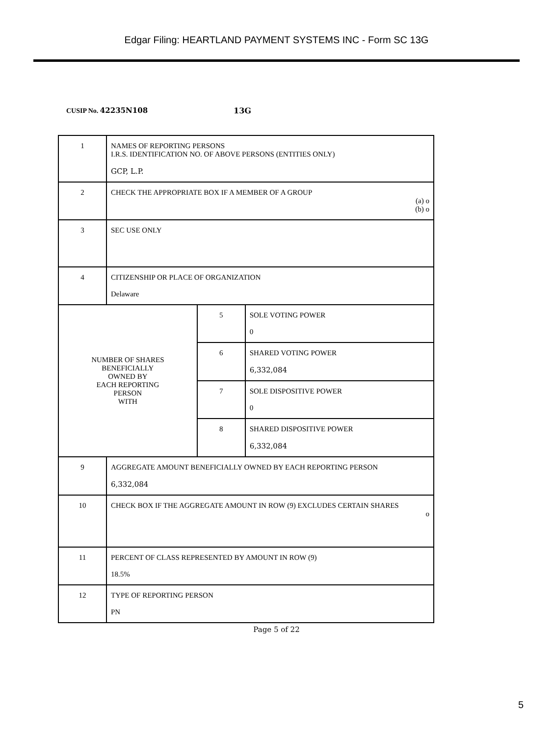Edgar Filing: HEARTLAND PAYMENT SYSTEMS INC - Form SC 13G
CUSIP No. 42235N108 13G
| 1 | NAMES OF REPORTING PERSONS I.R.S. IDENTIFICATION NO. OF ABOVE PERSONS (ENTITIES ONLY) GCP, L.P. | | |
| 2 | CHECK THE APPROPRIATE BOX IF A MEMBER OF A GROUP (a) o (b) o | | |
| 3 | SEC USE ONLY | | |
| 4 | CITIZENSHIP OR PLACE OF ORGANIZATION Delaware | | |
| NUMBER OF SHARES BENEFICIALLY OWNED BY EACH REPORTING PERSON WITH | | 5 | SOLE VOTING POWER 0 |
| | | 6 | SHARED VOTING POWER 6,332,084 |
| | | 7 | SOLE DISPOSITIVE POWER 0 |
| | | 8 | SHARED DISPOSITIVE POWER 6,332,084 |
| 9 | AGGREGATE AMOUNT BENEFICIALLY OWNED BY EACH REPORTING PERSON 6,332,084 | | |
| 10 | CHECK BOX IF THE AGGREGATE AMOUNT IN ROW (9) EXCLUDES CERTAIN SHARES o | | |
| 11 | PERCENT OF CLASS REPRESENTED BY AMOUNT IN ROW (9) 18.5% | | |
| 12 | TYPE OF REPORTING PERSON PN | | |
Page 5 of 22
5